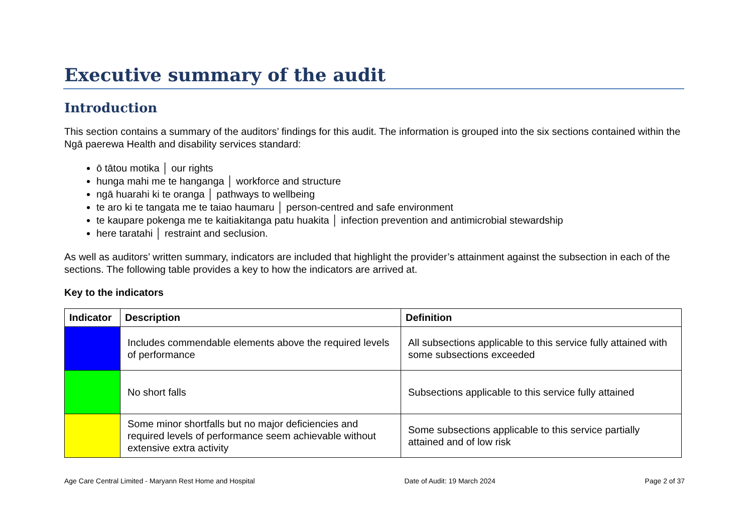Executive summary of the audit
Introduction
This section contains a summary of the auditors’ findings for this audit. The information is grouped into the six sections contained within the Ngā paerewa Health and disability services standard:
ō tātou motika │ our rights
hunga mahi me te hanganga │ workforce and structure
ngā huarahi ki te oranga │ pathways to wellbeing
te aro ki te tangata me te taiao haumaru │ person-centred and safe environment
te kaupare pokenga me te kaitiakitanga patu huakita │ infection prevention and antimicrobial stewardship
here taratahi │ restraint and seclusion.
As well as auditors’ written summary, indicators are included that highlight the provider’s attainment against the subsection in each of the sections. The following table provides a key to how the indicators are arrived at.
Key to the indicators
| Indicator | Description | Definition |
| --- | --- | --- |
| | Includes commendable elements above the required levels of performance | All subsections applicable to this service fully attained with some subsections exceeded |
| | No short falls | Subsections applicable to this service fully attained |
| | Some minor shortfalls but no major deficiencies and required levels of performance seem achievable without extensive extra activity | Some subsections applicable to this service partially attained and of low risk |
Age Care Central Limited - Maryann Rest Home and Hospital Date of Audit: 19 March 2024 Page 2 of 37